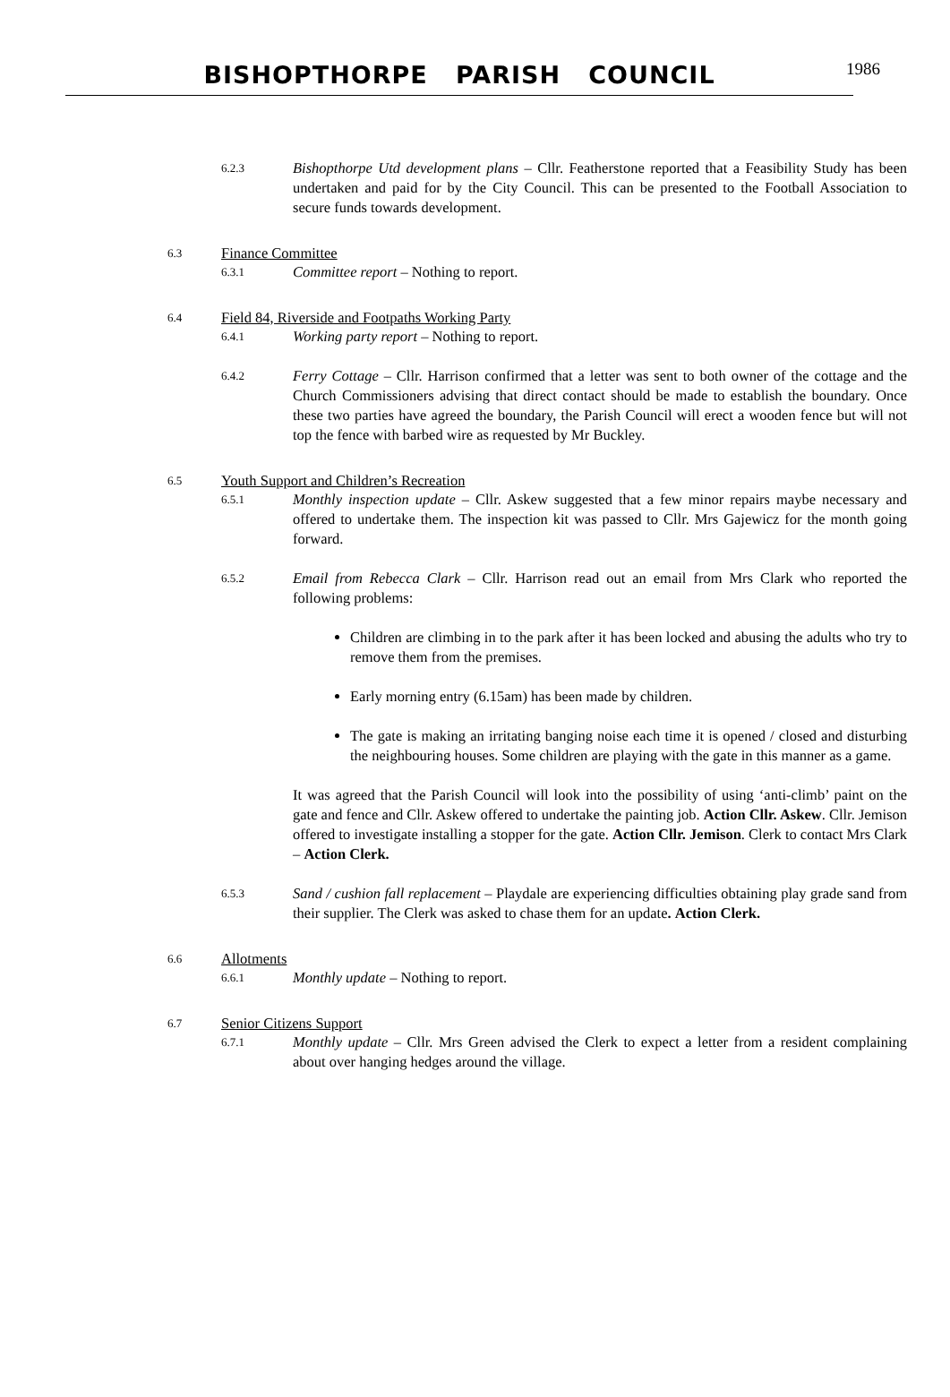BISHOPTHORPE PARISH COUNCIL
1986
6.2.3
Bishopthorpe Utd development plans – Cllr. Featherstone reported that a Feasibility Study has been undertaken and paid for by the City Council. This can be presented to the Football Association to secure funds towards development.
6.3
Finance Committee
6.3.1
Committee report – Nothing to report.
6.4
Field 84, Riverside and Footpaths Working Party
6.4.1
Working party report – Nothing to report.
6.4.2
Ferry Cottage – Cllr. Harrison confirmed that a letter was sent to both owner of the cottage and the Church Commissioners advising that direct contact should be made to establish the boundary. Once these two parties have agreed the boundary, the Parish Council will erect a wooden fence but will not top the fence with barbed wire as requested by Mr Buckley.
6.5
Youth Support and Children’s Recreation
6.5.1
Monthly inspection update – Cllr. Askew suggested that a few minor repairs maybe necessary and offered to undertake them. The inspection kit was passed to Cllr. Mrs Gajewicz for the month going forward.
6.5.2
Email from Rebecca Clark – Cllr. Harrison read out an email from Mrs Clark who reported the following problems:
Children are climbing in to the park after it has been locked and abusing the adults who try to remove them from the premises.
Early morning entry (6.15am) has been made by children.
The gate is making an irritating banging noise each time it is opened / closed and disturbing the neighbouring houses. Some children are playing with the gate in this manner as a game.
It was agreed that the Parish Council will look into the possibility of using ‘anti-climb’ paint on the gate and fence and Cllr. Askew offered to undertake the painting job. Action Cllr. Askew. Cllr. Jemison offered to investigate installing a stopper for the gate. Action Cllr. Jemison. Clerk to contact Mrs Clark – Action Clerk.
6.5.3
Sand / cushion fall replacement – Playdale are experiencing difficulties obtaining play grade sand from their supplier. The Clerk was asked to chase them for an update. Action Clerk.
6.6
Allotments
6.6.1
Monthly update – Nothing to report.
6.7
Senior Citizens Support
6.7.1
Monthly update – Cllr. Mrs Green advised the Clerk to expect a letter from a resident complaining about over hanging hedges around the village.